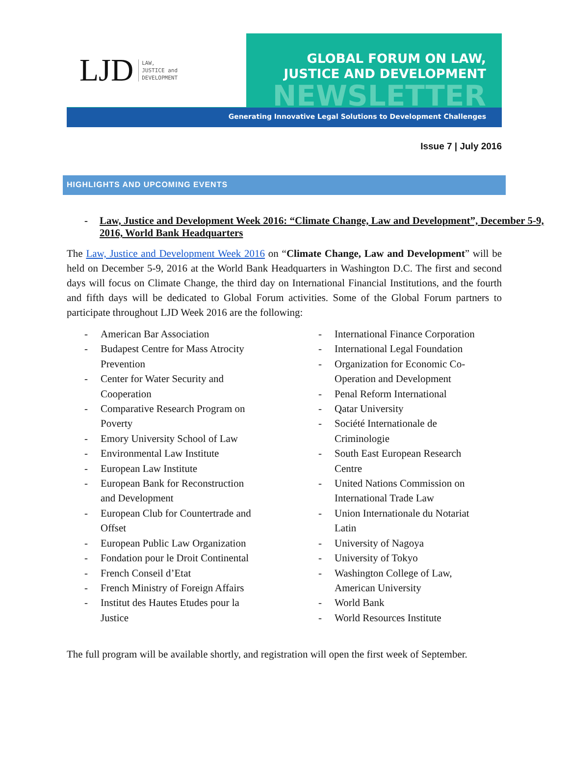LJD LAW,
JUSTICE and
DEVELOPMENT
GLOBAL FORUM ON LAW,
JUSTICE AND DEVELOPMENT
NEWSLETTER
Generating Innovative Legal Solutions to Development Challenges
Issue 7 | July 2016
HIGHLIGHTS AND UPCOMING EVENTS
- Law, Justice and Development Week 2016: “Climate Change, Law and Development”, December 5-9, 2016, World Bank Headquarters
The Law, Justice and Development Week 2016 on “Climate Change, Law and Development” will be held on December 5-9, 2016 at the World Bank Headquarters in Washington D.C. The first and second days will focus on Climate Change, the third day on International Financial Institutions, and the fourth and fifth days will be dedicated to Global Forum activities. Some of the Global Forum partners to participate throughout LJD Week 2016 are the following:
- American Bar Association
- Budapest Centre for Mass Atrocity
Prevention
- Center for Water Security and
Cooperation
- Comparative Research Program on
Poverty
- Emory University School of Law
- Environmental Law Institute
- European Law Institute
- European Bank for Reconstruction
and Development
- European Club for Countertrade and
Offset
- European Public Law Organization
- Fondation pour le Droit Continental
- French Conseil d’Etat
- French Ministry of Foreign Affairs
- Institut des Hautes Etudes pour la
Justice
- International Finance Corporation
- International Legal Foundation
- Organization for Economic Co-
Operation and Development
- Penal Reform International
- Qatar University
- Société Internationale de
Criminologie
- South East European Research
Centre
- United Nations Commission on
International Trade Law
- Union Internationale du Notariat
Latin
- University of Nagoya
- University of Tokyo
- Washington College of Law,
American University
- World Bank
- World Resources Institute
The full program will be available shortly, and registration will open the first week of September.